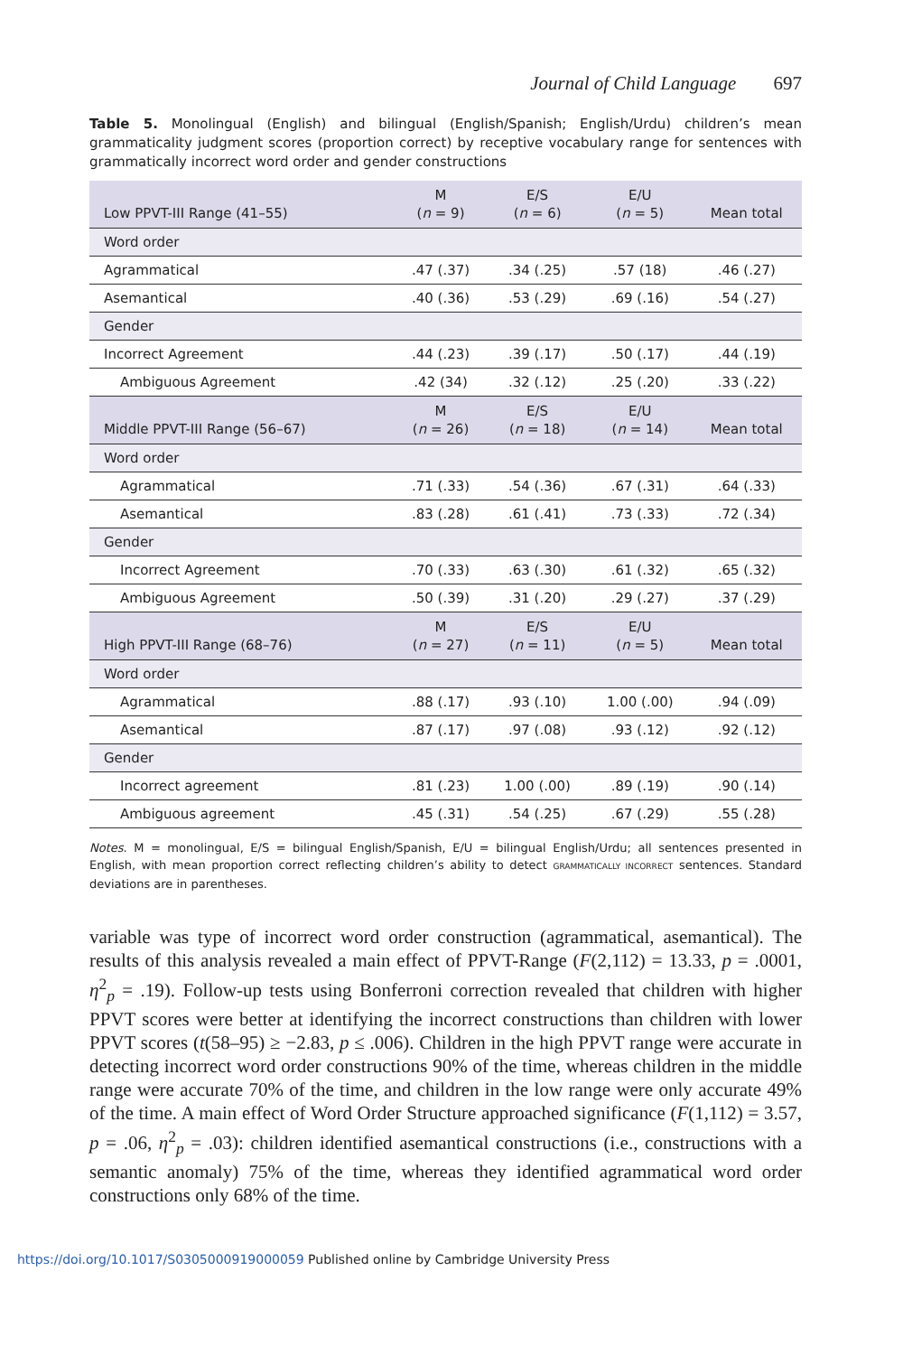Journal of Child Language 697
Table 5. Monolingual (English) and bilingual (English/Spanish; English/Urdu) children’s mean grammaticality judgment scores (proportion correct) by receptive vocabulary range for sentences with grammatically incorrect word order and gender constructions
| Low PPVT-III Range (41–55) | M ( n = 9) | E/S ( n = 6) | E/U ( n = 5) | Mean total |
| --- | --- | --- | --- | --- |
| Word order | | | | |
| Agrammatical | .47 (.37) | .34 (.25) | .57 (18) | .46 (.27) |
| Asemantical | .40 (.36) | .53 (.29) | .69 (.16) | .54 (.27) |
| Gender | | | | |
| Incorrect Agreement | .44 (.23) | .39 (.17) | .50 (.17) | .44 (.19) |
| Ambiguous Agreement | .42 (34) | .32 (.12) | .25 (.20) | .33 (.22) |
| Middle PPVT-III Range (56–67) | M ( n = 26) | E/S ( n = 18) | E/U ( n = 14) | Mean total |
| Word order | | | | |
| Agrammatical | .71 (.33) | .54 (.36) | .67 (.31) | .64 (.33) |
| Asemantical | .83 (.28) | .61 (.41) | .73 (.33) | .72 (.34) |
| Gender | | | | |
| Incorrect Agreement | .70 (.33) | .63 (.30) | .61 (.32) | .65 (.32) |
| Ambiguous Agreement | .50 (.39) | .31 (.20) | .29 (.27) | .37 (.29) |
| High PPVT-III Range (68–76) | M ( n = 27) | E/S ( n = 11) | E/U ( n = 5) | Mean total |
| Word order | | | | |
| Agrammatical | .88 (.17) | .93 (.10) | 1.00 (.00) | .94 (.09) |
| Asemantical | .87 (.17) | .97 (.08) | .93 (.12) | .92 (.12) |
| Gender | | | | |
| Incorrect agreement | .81 (.23) | 1.00 (.00) | .89 (.19) | .90 (.14) |
| Ambiguous agreement | .45 (.31) | .54 (.25) | .67 (.29) | .55 (.28) |
Notes. M = monolingual, E/S = bilingual English/Spanish, E/U = bilingual English/Urdu; all sentences presented in English, with mean proportion correct reflecting children’s ability to detect GRAMMATICALLY INCORRECT sentences. Standard deviations are in parentheses.
variable was type of incorrect word order construction (agrammatical, asemantical). The results of this analysis revealed a main effect of PPVT-Range (F(2,112) = 13.33, p = .0001, η<sup>2</sup><sub>p</sub> = .19). Follow-up tests using Bonferroni correction revealed that children with higher PPVT scores were better at identifying the incorrect constructions than children with lower PPVT scores (t(58–95) ≥ −2.83, p ≤ .006). Children in the high PPVT range were accurate in detecting incorrect word order constructions 90% of the time, whereas children in the middle range were accurate 70% of the time, and children in the low range were only accurate 49% of the time. A main effect of Word Order Structure approached significance (F(1,112) = 3.57, p = .06, η<sup>2</sup><sub>p</sub> = .03): children identified asemantical constructions (i.e., constructions with a semantic anomaly) 75% of the time, whereas they identified agrammatical word order constructions only 68% of the time.
https://doi.org/10.1017/S0305000919000059 Published online by Cambridge University Press